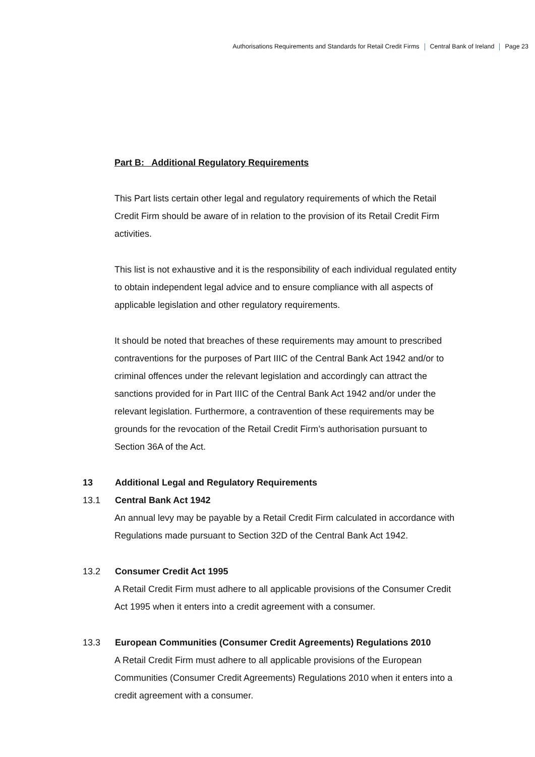Authorisations Requirements and Standards for Retail Credit Firms Central Bank of Ireland Page 23
Part B: Additional Regulatory Requirements
This Part lists certain other legal and regulatory requirements of which the Retail Credit Firm should be aware of in relation to the provision of its Retail Credit Firm activities.
This list is not exhaustive and it is the responsibility of each individual regulated entity to obtain independent legal advice and to ensure compliance with all aspects of applicable legislation and other regulatory requirements.
It should be noted that breaches of these requirements may amount to prescribed contraventions for the purposes of Part IIIC of the Central Bank Act 1942 and/or to criminal offences under the relevant legislation and accordingly can attract the sanctions provided for in Part IIIC of the Central Bank Act 1942 and/or under the relevant legislation. Furthermore, a contravention of these requirements may be grounds for the revocation of the Retail Credit Firm’s authorisation pursuant to Section 36A of the Act.
13 Additional Legal and Regulatory Requirements
13.1 Central Bank Act 1942
An annual levy may be payable by a Retail Credit Firm calculated in accordance with Regulations made pursuant to Section 32D of the Central Bank Act 1942.
13.2 Consumer Credit Act 1995
A Retail Credit Firm must adhere to all applicable provisions of the Consumer Credit Act 1995 when it enters into a credit agreement with a consumer.
13.3 European Communities (Consumer Credit Agreements) Regulations 2010
A Retail Credit Firm must adhere to all applicable provisions of the European Communities (Consumer Credit Agreements) Regulations 2010 when it enters into a credit agreement with a consumer.